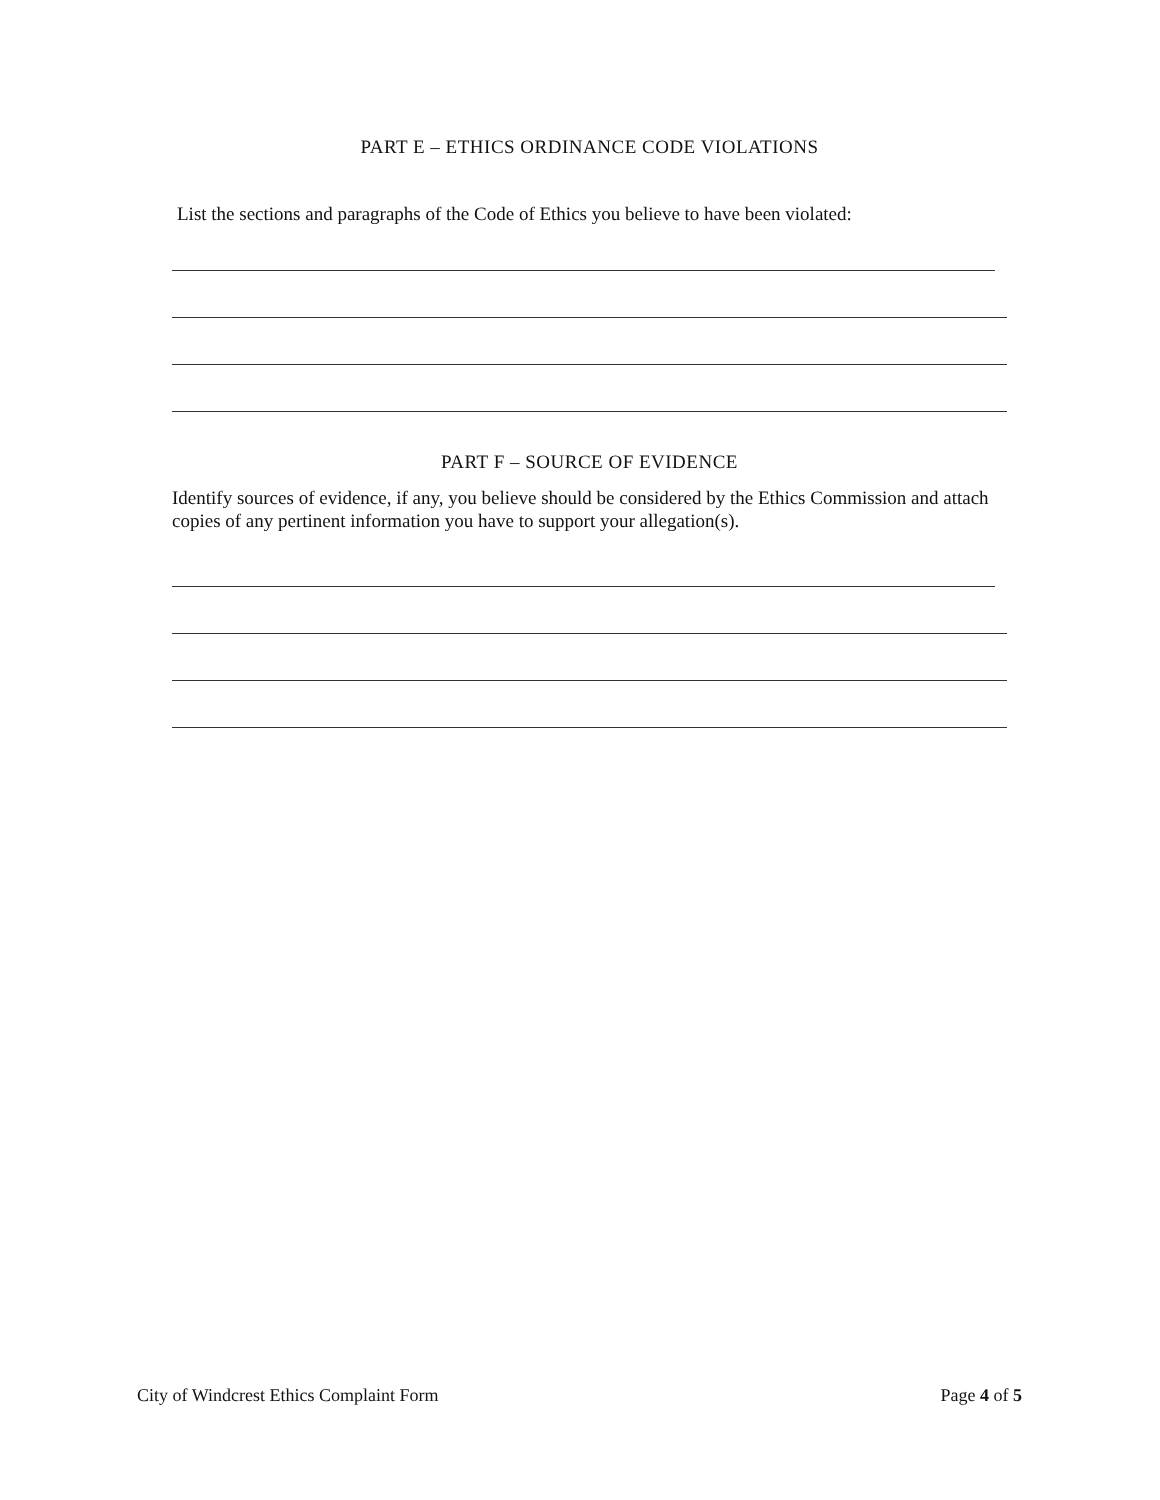PART E – ETHICS ORDINANCE CODE VIOLATIONS
List the sections and paragraphs of the Code of Ethics you believe to have been violated:
PART F – SOURCE OF EVIDENCE
Identify sources of evidence, if any, you believe should be considered by the Ethics Commission and attach copies of any pertinent information you have to support your allegation(s).
City of Windcrest Ethics Complaint Form Page 4 of 5